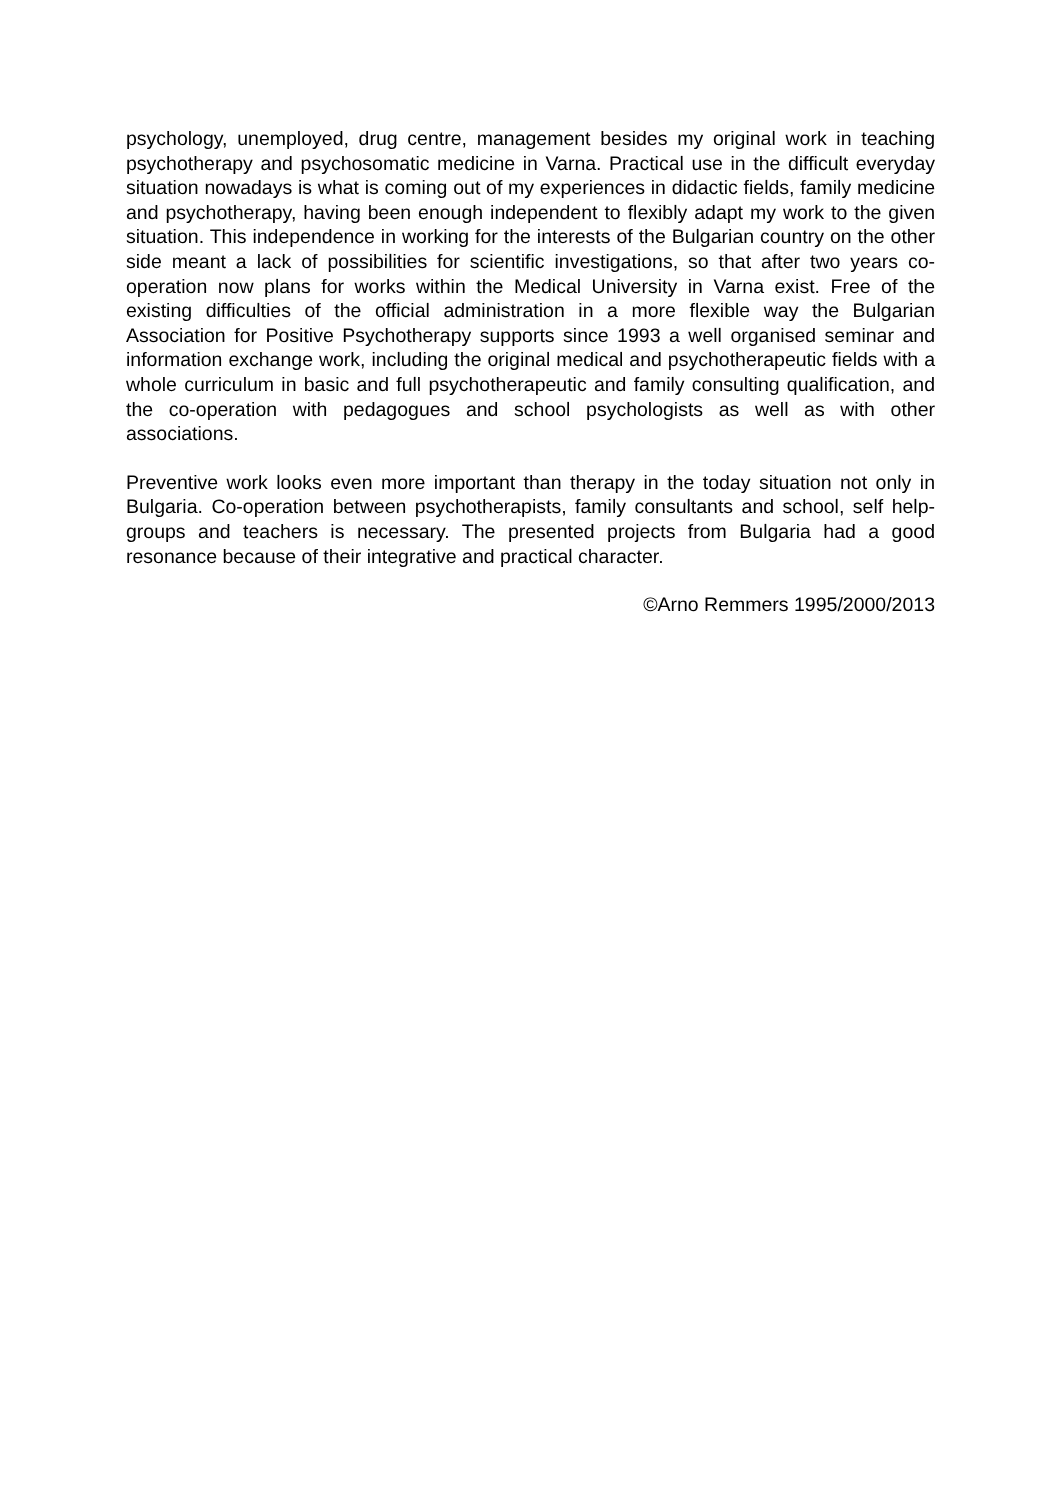psychology, unemployed, drug centre, management besides my original work in teaching psychotherapy and psychosomatic medicine in Varna. Practical use in the difficult everyday situation nowadays is what is coming out of my experiences in didactic fields, family medicine and psychotherapy, having been enough independent to flexibly adapt my work to the given situation. This independence in working for the interests of the Bulgarian country on the other side meant a lack of possibilities for scientific investigations, so that after two years co-operation now plans for works within the Medical University in Varna exist. Free of the existing difficulties of the official administration in a more flexible way the Bulgarian Association for Positive Psychotherapy supports since 1993 a well organised seminar and information exchange work, including the original medical and psychotherapeutic fields with a whole curriculum in basic and full psychotherapeutic and family consulting qualification, and the co-operation with pedagogues and school psychologists as well as with other associations.
Preventive work looks even more important than therapy in the today situation not only in Bulgaria. Co-operation between psychotherapists, family consultants and school, self help-groups and teachers is necessary. The presented projects from Bulgaria had a good resonance because of their integrative and practical character.
©Arno Remmers 1995/2000/2013